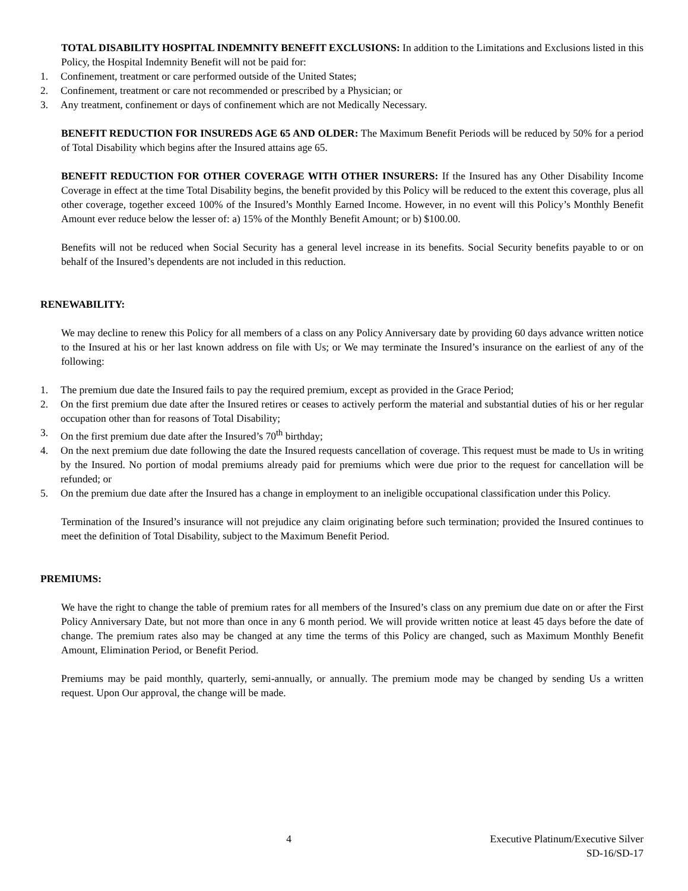TOTAL DISABILITY HOSPITAL INDEMNITY BENEFIT EXCLUSIONS: In addition to the Limitations and Exclusions listed in this Policy, the Hospital Indemnity Benefit will not be paid for:
1. Confinement, treatment or care performed outside of the United States;
2. Confinement, treatment or care not recommended or prescribed by a Physician; or
3. Any treatment, confinement or days of confinement which are not Medically Necessary.
BENEFIT REDUCTION FOR INSUREDS AGE 65 AND OLDER: The Maximum Benefit Periods will be reduced by 50% for a period of Total Disability which begins after the Insured attains age 65.
BENEFIT REDUCTION FOR OTHER COVERAGE WITH OTHER INSURERS: If the Insured has any Other Disability Income Coverage in effect at the time Total Disability begins, the benefit provided by this Policy will be reduced to the extent this coverage, plus all other coverage, together exceed 100% of the Insured’s Monthly Earned Income. However, in no event will this Policy’s Monthly Benefit Amount ever reduce below the lesser of: a) 15% of the Monthly Benefit Amount; or b) $100.00.
Benefits will not be reduced when Social Security has a general level increase in its benefits. Social Security benefits payable to or on behalf of the Insured’s dependents are not included in this reduction.
RENEWABILITY:
We may decline to renew this Policy for all members of a class on any Policy Anniversary date by providing 60 days advance written notice to the Insured at his or her last known address on file with Us; or We may terminate the Insured’s insurance on the earliest of any of the following:
1. The premium due date the Insured fails to pay the required premium, except as provided in the Grace Period;
2. On the first premium due date after the Insured retires or ceases to actively perform the material and substantial duties of his or her regular occupation other than for reasons of Total Disability;
3. On the first premium due date after the Insured’s 70<sup>th</sup> birthday;
4. On the next premium due date following the date the Insured requests cancellation of coverage. This request must be made to Us in writing by the Insured. No portion of modal premiums already paid for premiums which were due prior to the request for cancellation will be refunded; or
5. On the premium due date after the Insured has a change in employment to an ineligible occupational classification under this Policy.
Termination of the Insured’s insurance will not prejudice any claim originating before such termination; provided the Insured continues to meet the definition of Total Disability, subject to the Maximum Benefit Period.
PREMIUMS:
We have the right to change the table of premium rates for all members of the Insured’s class on any premium due date on or after the First Policy Anniversary Date, but not more than once in any 6 month period. We will provide written notice at least 45 days before the date of change. The premium rates also may be changed at any time the terms of this Policy are changed, such as Maximum Monthly Benefit Amount, Elimination Period, or Benefit Period.
Premiums may be paid monthly, quarterly, semi-annually, or annually. The premium mode may be changed by sending Us a written request. Upon Our approval, the change will be made.
4 Executive Platinum/Executive Silver
SD-16/SD-17